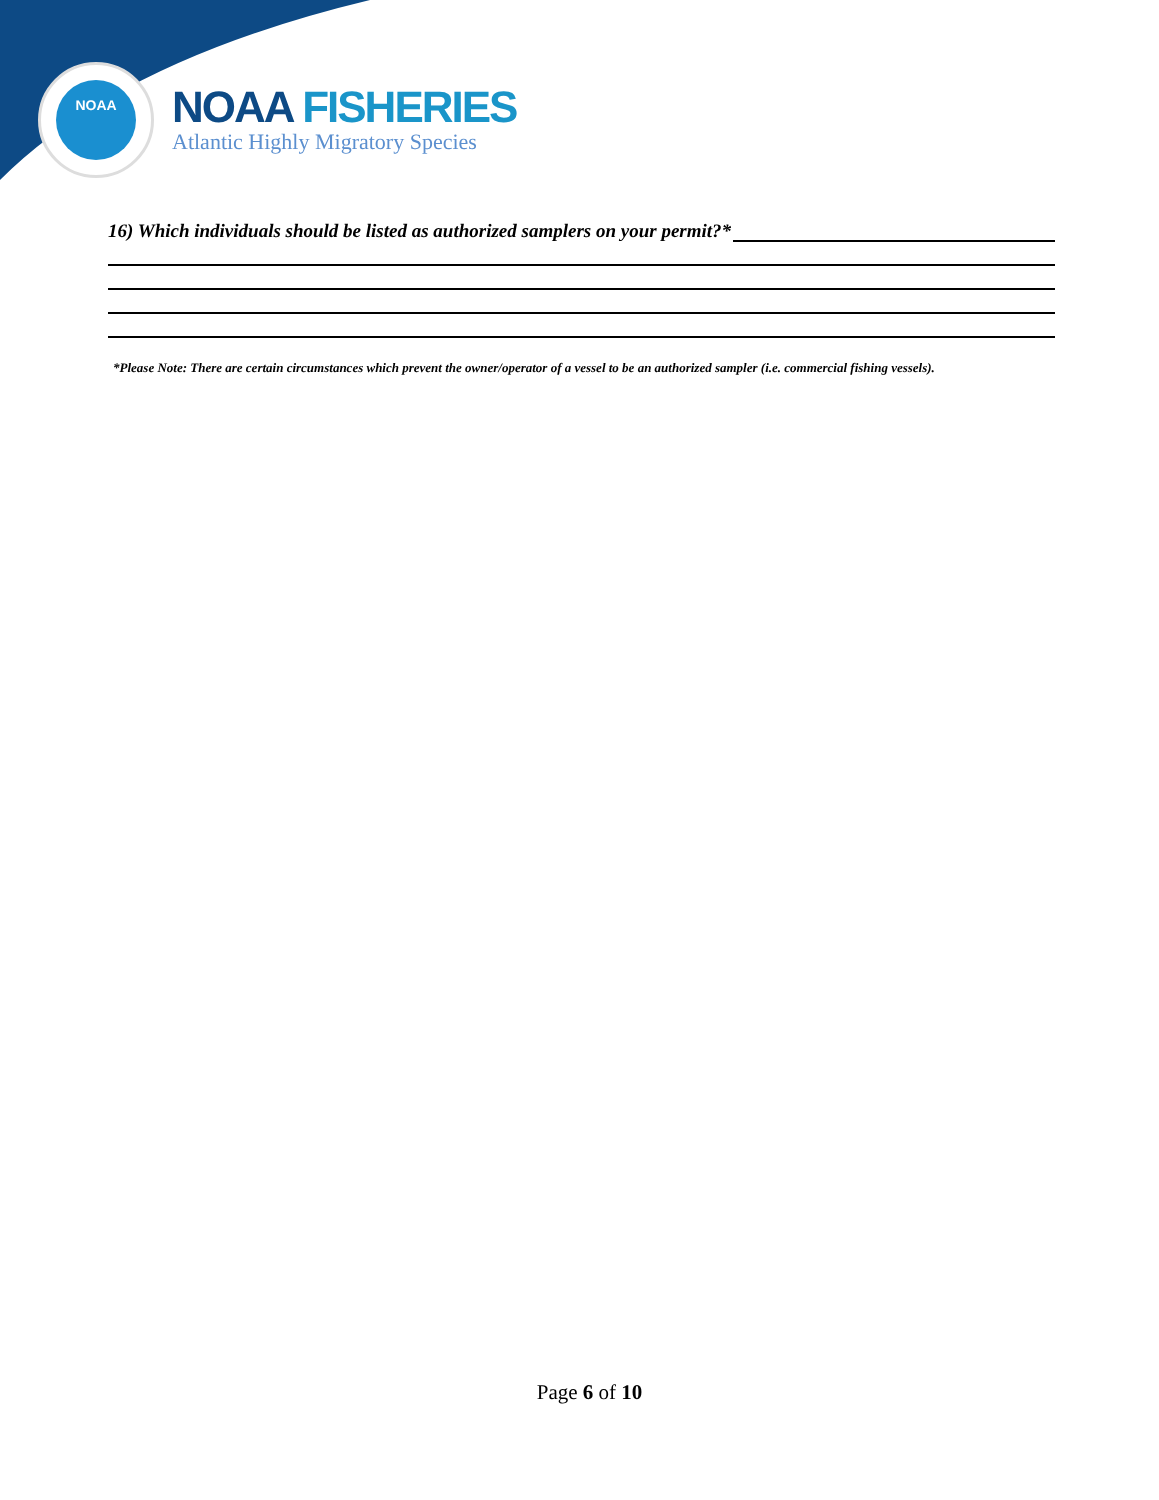NOAA
NOAA FISHERIES
Atlantic Highly Migratory Species
16) Which individuals should be listed as authorized samplers on your permit?*
*Please Note: There are certain circumstances which prevent the owner/operator of a vessel to be an authorized sampler (i.e. commercial fishing vessels).
Page 6 of 10